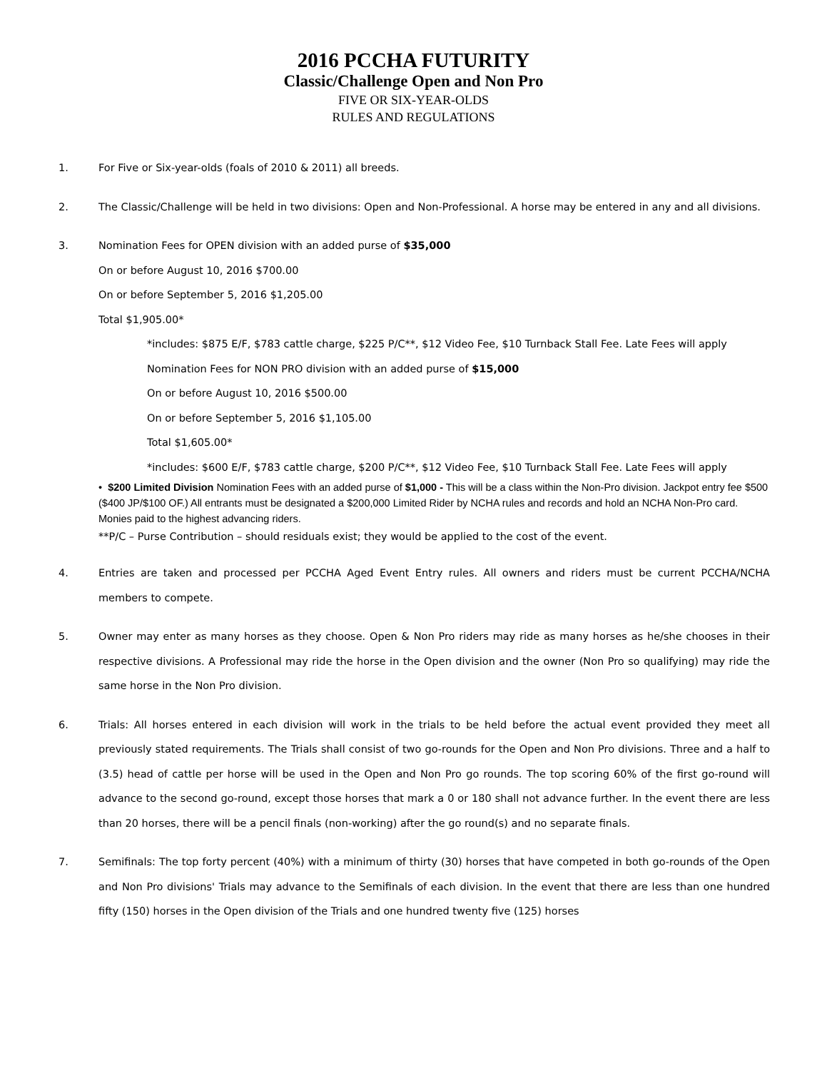2016 PCCHA FUTURITY
Classic/Challenge Open and Non Pro
FIVE OR SIX-YEAR-OLDS
RULES AND REGULATIONS
1. For Five or Six-year-olds (foals of 2010 & 2011) all breeds.
2. The Classic/Challenge will be held in two divisions: Open and Non-Professional. A horse may be entered in any and all divisions.
3. Nomination Fees for OPEN division with an added purse of $35,000
On or before August 10, 2016 $700.00
On or before September 5, 2016 $1,205.00
Total $1,905.00*
*includes: $875 E/F, $783 cattle charge, $225 P/C**, $12 Video Fee, $10 Turnback Stall Fee. Late Fees will apply
Nomination Fees for NON PRO division with an added purse of $15,000
On or before August 10, 2016 $500.00
On or before September 5, 2016 $1,105.00
Total $1,605.00*
*includes: $600 E/F, $783 cattle charge, $200 P/C**, $12 Video Fee, $10 Turnback Stall Fee. Late Fees will apply
• $200 Limited Division Nomination Fees with an added purse of $1,000 - This will be a class within the Non-Pro division. Jackpot entry fee $500 ($400 JP/$100 OF.) All entrants must be designated a $200,000 Limited Rider by NCHA rules and records and hold an NCHA Non-Pro card. Monies paid to the highest advancing riders.
**P/C – Purse Contribution – should residuals exist; they would be applied to the cost of the event.
4. Entries are taken and processed per PCCHA Aged Event Entry rules. All owners and riders must be current PCCHA/NCHA members to compete.
5. Owner may enter as many horses as they choose. Open & Non Pro riders may ride as many horses as he/she chooses in their respective divisions. A Professional may ride the horse in the Open division and the owner (Non Pro so qualifying) may ride the same horse in the Non Pro division.
6. Trials: All horses entered in each division will work in the trials to be held before the actual event provided they meet all previously stated requirements. The Trials shall consist of two go-rounds for the Open and Non Pro divisions. Three and a half to (3.5) head of cattle per horse will be used in the Open and Non Pro go rounds. The top scoring 60% of the first go-round will advance to the second go-round, except those horses that mark a 0 or 180 shall not advance further. In the event there are less than 20 horses, there will be a pencil finals (non-working) after the go round(s) and no separate finals.
7. Semifinals: The top forty percent (40%) with a minimum of thirty (30) horses that have competed in both go-rounds of the Open and Non Pro divisions' Trials may advance to the Semifinals of each division. In the event that there are less than one hundred fifty (150) horses in the Open division of the Trials and one hundred twenty five (125) horses